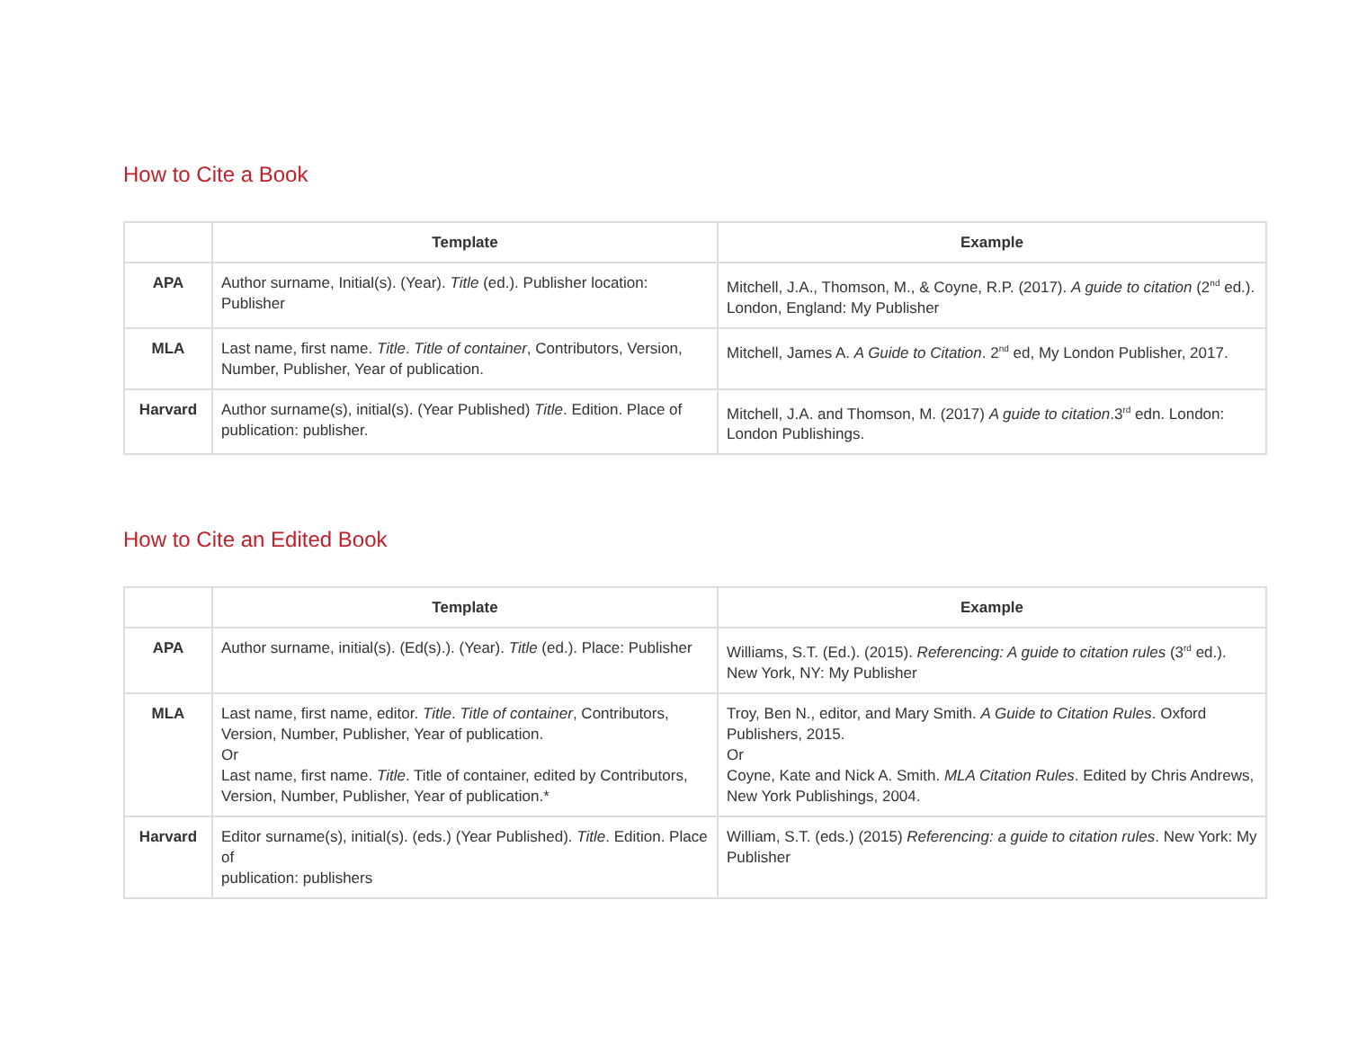How to Cite a Book
| | Template | Example |
| --- | --- | --- |
| APA | Author surname, Initial(s). (Year). Title (ed.). Publisher location: Publisher | Mitchell, J.A., Thomson, M., & Coyne, R.P. (2017). A guide to citation (2<sup>nd</sup> ed.). London, England: My Publisher |
| MLA | Last name, first name. Title . Title of container , Contributors, Version, Number, Publisher, Year of publication. | Mitchell, James A. A Guide to Citation . 2<sup>nd</sup> ed, My London Publisher, 2017. |
| Harvard | Author surname(s), initial(s). (Year Published) Title . Edition. Place of publication: publisher. | Mitchell, J.A. and Thomson, M. (2017) A guide to citation .3<sup>rd</sup> edn. London: London Publishings. |
How to Cite an Edited Book
| | Template | Example |
| --- | --- | --- |
| APA | Author surname, initial(s). (Ed(s).). (Year). Title (ed.). Place: Publisher | Williams, S.T. (Ed.). (2015). Referencing: A guide to citation rules (3<sup>rd</sup> ed.). New York, NY: My Publisher |
| MLA | Last name, first name, editor. Title . Title of container , Contributors, Version, Number, Publisher, Year of publication. Or Last name, first name. Title . Title of container, edited by Contributors, Version, Number, Publisher, Year of publication.* | Troy, Ben N., editor, and Mary Smith. A Guide to Citation Rules . Oxford Publishers, 2015. Or Coyne, Kate and Nick A. Smith. MLA Citation Rules . Edited by Chris Andrews, New York Publishings, 2004. |
| Harvard | Editor surname(s), initial(s). (eds.) (Year Published). Title . Edition. Place of publication: publishers | William, S.T. (eds.) (2015) Referencing: a guide to citation rules . New York: My Publisher |